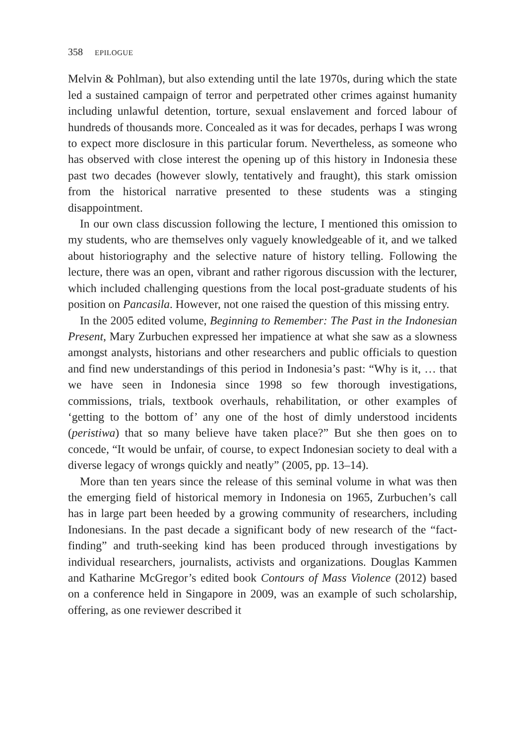358 EPILOGUE
Melvin & Pohlman), but also extending until the late 1970s, during which the state led a sustained campaign of terror and perpetrated other crimes against humanity including unlawful detention, torture, sexual enslavement and forced labour of hundreds of thousands more. Concealed as it was for decades, perhaps I was wrong to expect more disclosure in this particular forum. Nevertheless, as someone who has observed with close interest the opening up of this history in Indonesia these past two decades (however slowly, tentatively and fraught), this stark omission from the historical narrative presented to these students was a stinging disappointment.
In our own class discussion following the lecture, I mentioned this omission to my students, who are themselves only vaguely knowledgeable of it, and we talked about historiography and the selective nature of history telling. Following the lecture, there was an open, vibrant and rather rigorous discussion with the lecturer, which included challenging questions from the local post-graduate students of his position on Pancasila. However, not one raised the question of this missing entry.
In the 2005 edited volume, Beginning to Remember: The Past in the Indonesian Present, Mary Zurbuchen expressed her impatience at what she saw as a slowness amongst analysts, historians and other researchers and public officials to question and find new understandings of this period in Indonesia’s past: “Why is it, … that we have seen in Indonesia since 1998 so few thorough investigations, commissions, trials, textbook overhauls, rehabilitation, or other examples of ‘getting to the bottom of’ any one of the host of dimly understood incidents (peristiwa) that so many believe have taken place?” But she then goes on to concede, “It would be unfair, of course, to expect Indonesian society to deal with a diverse legacy of wrongs quickly and neatly” (2005, pp. 13–14).
More than ten years since the release of this seminal volume in what was then the emerging field of historical memory in Indonesia on 1965, Zurbuchen’s call has in large part been heeded by a growing community of researchers, including Indonesians. In the past decade a significant body of new research of the “fact-finding” and truth-seeking kind has been produced through investigations by individual researchers, journalists, activists and organizations. Douglas Kammen and Katharine McGregor’s edited book Contours of Mass Violence (2012) based on a conference held in Singapore in 2009, was an example of such scholarship, offering, as one reviewer described it